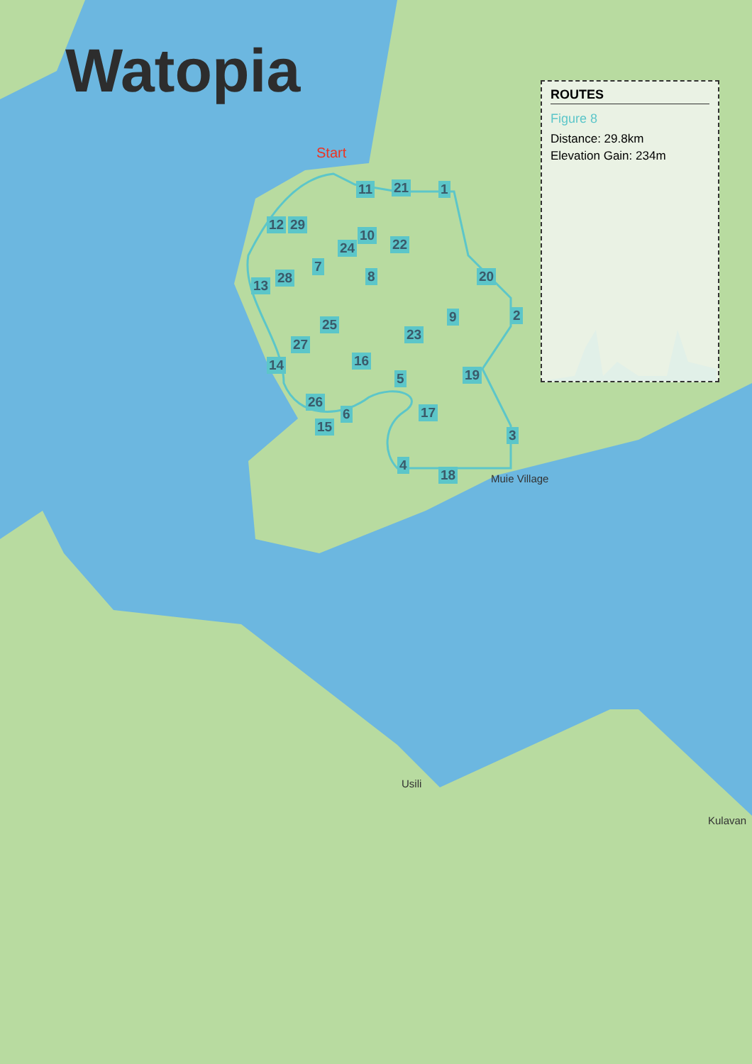Watopia
ROUTES
Figure 8
Distance: 29.8km
Elevation Gain: 234m
Start
Muie Village
Usili
Kulavan
1
2
3
4
5
6
7
8
9
10
11
12
13
14
15
16
17
18
19
20
21
22
23
24
25
26
27
28
29